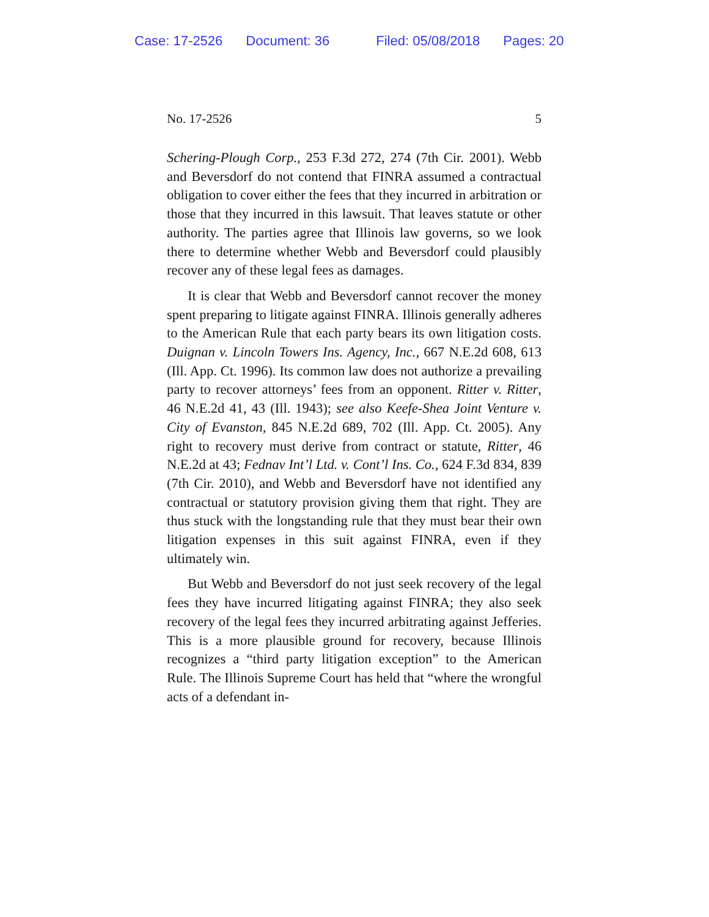Case: 17-2526 Document: 36 Filed: 05/08/2018 Pages: 20
No. 17-2526 5
Schering-Plough Corp., 253 F.3d 272, 274 (7th Cir. 2001). Webb and Beversdorf do not contend that FINRA assumed a con­tractual obligation to cover either the fees that they incurred in arbitration or those that they incurred in this lawsuit. That leaves statute or other authority. The parties agree that Illi­nois law governs, so we look there to determine whether Webb and Beversdorf could plausibly recover any of these legal fees as damages.
It is clear that Webb and Beversdorf cannot recover the money spent preparing to litigate against FINRA. Illinois generally adheres to the American Rule that each party bears its own litigation costs. Duignan v. Lincoln Towers Ins. Agency, Inc., 667 N.E.2d 608, 613 (Ill. App. Ct. 1996). Its common law does not authorize a prevailing party to recover attorneys’ fees from an opponent. Ritter v. Ritter, 46 N.E.2d 41, 43 (Ill. 1943); see also Keefe-Shea Joint Venture v. City of Evanston, 845 N.E.2d 689, 702 (Ill. App. Ct. 2005). Any right to recovery must derive from contract or statute, Ritter, 46 N.E.2d at 43; Fednav Int’l Ltd. v. Cont’l Ins. Co., 624 F.3d 834, 839 (7th Cir. 2010), and Webb and Beversdorf have not identified any contractual or statutory provision giving them that right. They are thus stuck with the longstanding rule that they must bear their own litigation expenses in this suit against FINRA, even if they ultimately win.
But Webb and Beversdorf do not just seek recovery of the legal fees they have incurred litigating against FINRA; they also seek recovery of the legal fees they incurred arbitrating against Jefferies. This is a more plausible ground for recov­ery, because Illinois recognizes a “third party litigation ex­ception” to the American Rule. The Illinois Supreme Court has held that “where the wrongful acts of a defendant in-